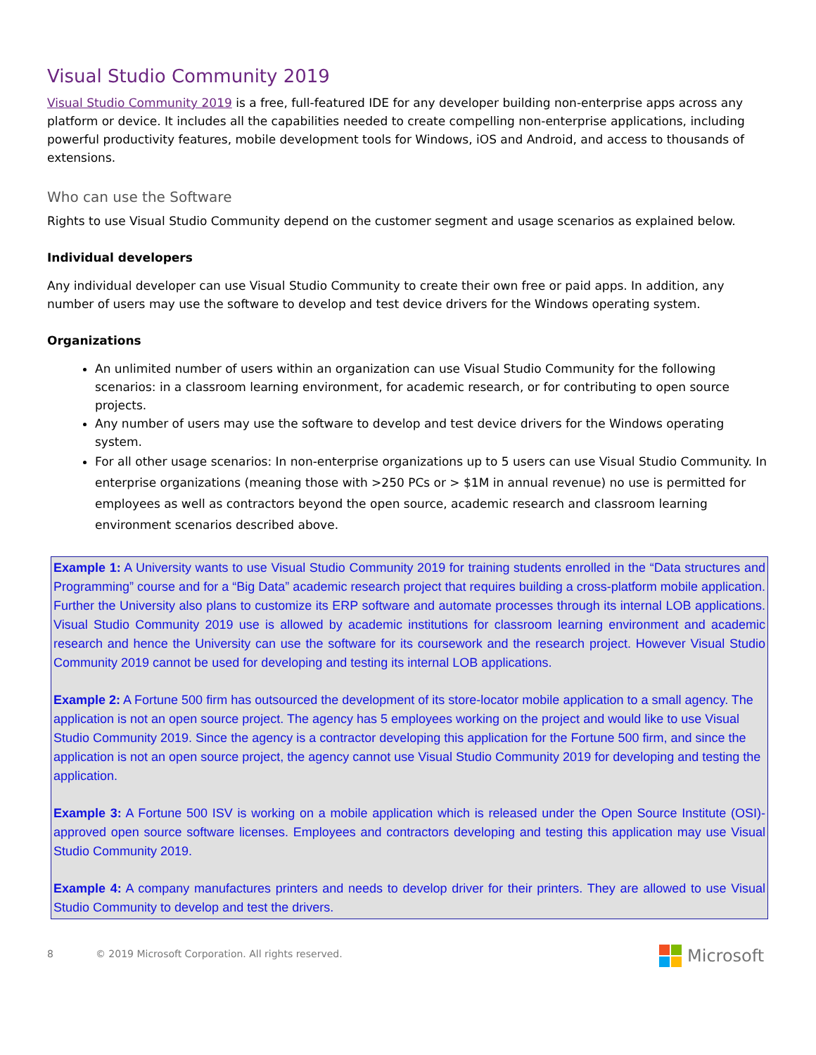Visual Studio Community 2019
Visual Studio Community 2019 is a free, full-featured IDE for any developer building non-enterprise apps across any platform or device. It includes all the capabilities needed to create compelling non-enterprise applications, including powerful productivity features, mobile development tools for Windows, iOS and Android, and access to thousands of extensions.
Who can use the Software
Rights to use Visual Studio Community depend on the customer segment and usage scenarios as explained below.
Individual developers
Any individual developer can use Visual Studio Community to create their own free or paid apps. In addition, any number of users may use the software to develop and test device drivers for the Windows operating system.
Organizations
An unlimited number of users within an organization can use Visual Studio Community for the following scenarios: in a classroom learning environment, for academic research, or for contributing to open source projects.
Any number of users may use the software to develop and test device drivers for the Windows operating system.
For all other usage scenarios: In non-enterprise organizations up to 5 users can use Visual Studio Community. In enterprise organizations (meaning those with >250 PCs or > $1M in annual revenue) no use is permitted for employees as well as contractors beyond the open source, academic research and classroom learning environment scenarios described above.
Example 1: A University wants to use Visual Studio Community 2019 for training students enrolled in the “Data structures and Programming” course and for a “Big Data” academic research project that requires building a cross-platform mobile application. Further the University also plans to customize its ERP software and automate processes through its internal LOB applications. Visual Studio Community 2019 use is allowed by academic institutions for classroom learning environment and academic research and hence the University can use the software for its coursework and the research project. However Visual Studio Community 2019 cannot be used for developing and testing its internal LOB applications.
Example 2: A Fortune 500 firm has outsourced the development of its store-locator mobile application to a small agency. The application is not an open source project. The agency has 5 employees working on the project and would like to use Visual Studio Community 2019. Since the agency is a contractor developing this application for the Fortune 500 firm, and since the application is not an open source project, the agency cannot use Visual Studio Community 2019 for developing and testing the application.
Example 3: A Fortune 500 ISV is working on a mobile application which is released under the Open Source Institute (OSI)-approved open source software licenses. Employees and contractors developing and testing this application may use Visual Studio Community 2019.
Example 4: A company manufactures printers and needs to develop driver for their printers. They are allowed to use Visual Studio Community to develop and test the drivers.
8 © 2019 Microsoft Corporation. All rights reserved.
Microsoft